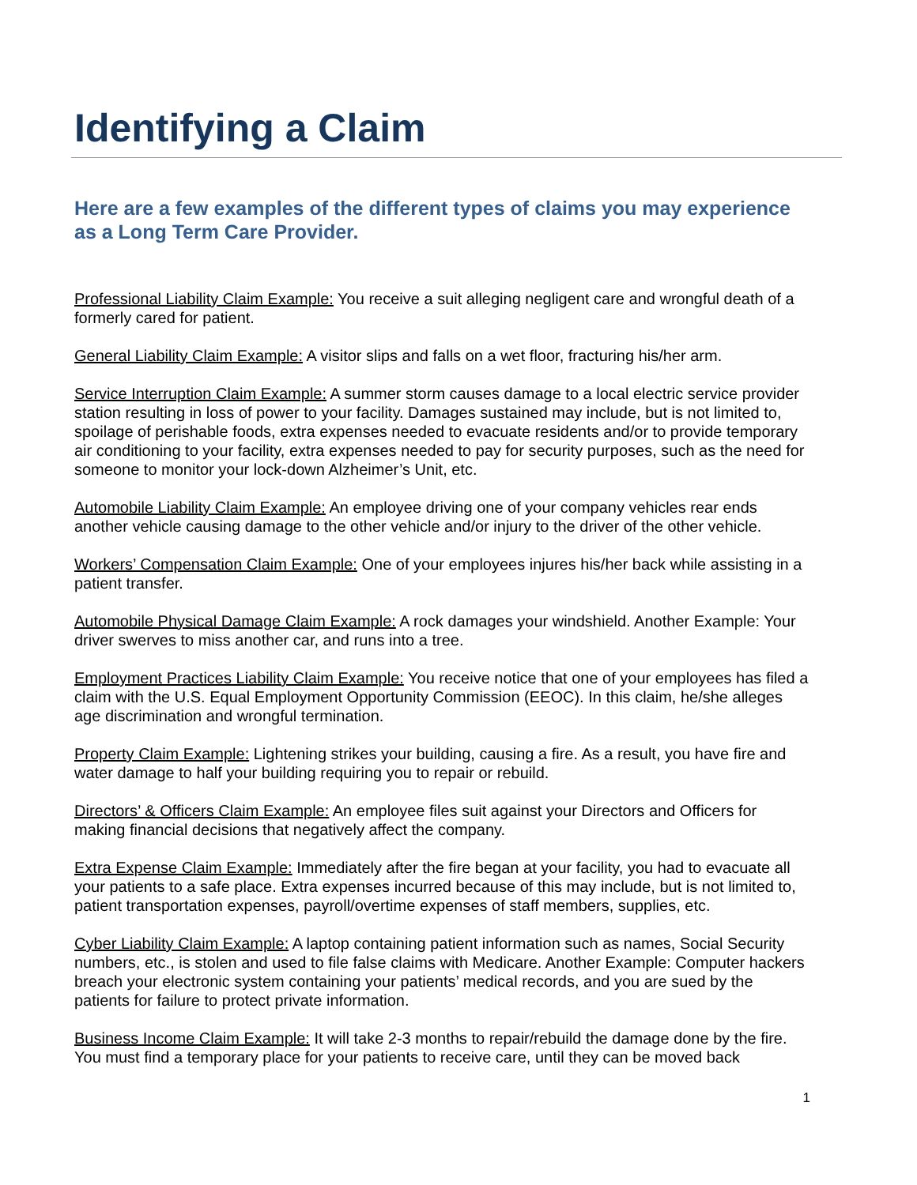Identifying a Claim
Here are a few examples of the different types of claims you may experience as a Long Term Care Provider.
Professional Liability Claim Example: You receive a suit alleging negligent care and wrongful death of a formerly cared for patient.
General Liability Claim Example: A visitor slips and falls on a wet floor, fracturing his/her arm.
Service Interruption Claim Example: A summer storm causes damage to a local electric service provider station resulting in loss of power to your facility. Damages sustained may include, but is not limited to, spoilage of perishable foods, extra expenses needed to evacuate residents and/or to provide temporary air conditioning to your facility, extra expenses needed to pay for security purposes, such as the need for someone to monitor your lock-down Alzheimer’s Unit, etc.
Automobile Liability Claim Example: An employee driving one of your company vehicles rear ends another vehicle causing damage to the other vehicle and/or injury to the driver of the other vehicle.
Workers’ Compensation Claim Example: One of your employees injures his/her back while assisting in a patient transfer.
Automobile Physical Damage Claim Example: A rock damages your windshield. Another Example: Your driver swerves to miss another car, and runs into a tree.
Employment Practices Liability Claim Example: You receive notice that one of your employees has filed a claim with the U.S. Equal Employment Opportunity Commission (EEOC). In this claim, he/she alleges age discrimination and wrongful termination.
Property Claim Example: Lightening strikes your building, causing a fire. As a result, you have fire and water damage to half your building requiring you to repair or rebuild.
Directors’ & Officers Claim Example: An employee files suit against your Directors and Officers for making financial decisions that negatively affect the company.
Extra Expense Claim Example: Immediately after the fire began at your facility, you had to evacuate all your patients to a safe place. Extra expenses incurred because of this may include, but is not limited to, patient transportation expenses, payroll/overtime expenses of staff members, supplies, etc.
Cyber Liability Claim Example: A laptop containing patient information such as names, Social Security numbers, etc., is stolen and used to file false claims with Medicare. Another Example: Computer hackers breach your electronic system containing your patients’ medical records, and you are sued by the patients for failure to protect private information.
Business Income Claim Example: It will take 2-3 months to repair/rebuild the damage done by the fire. You must find a temporary place for your patients to receive care, until they can be moved back
1